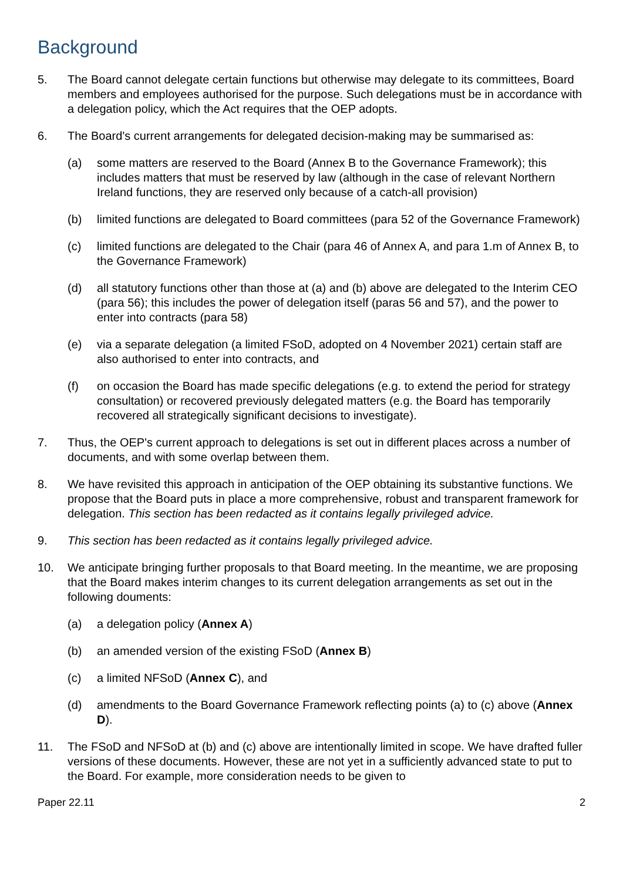Background
5. The Board cannot delegate certain functions but otherwise may delegate to its committees, Board members and employees authorised for the purpose. Such delegations must be in accordance with a delegation policy, which the Act requires that the OEP adopts.
6. The Board's current arrangements for delegated decision-making may be summarised as:
(a) some matters are reserved to the Board (Annex B to the Governance Framework); this includes matters that must be reserved by law (although in the case of relevant Northern Ireland functions, they are reserved only because of a catch-all provision)
(b) limited functions are delegated to Board committees (para 52 of the Governance Framework)
(c) limited functions are delegated to the Chair (para 46 of Annex A, and para 1.m of Annex B, to the Governance Framework)
(d) all statutory functions other than those at (a) and (b) above are delegated to the Interim CEO (para 56); this includes the power of delegation itself (paras 56 and 57), and the power to enter into contracts (para 58)
(e) via a separate delegation (a limited FSoD, adopted on 4 November 2021) certain staff are also authorised to enter into contracts, and
(f) on occasion the Board has made specific delegations (e.g. to extend the period for strategy consultation) or recovered previously delegated matters (e.g. the Board has temporarily recovered all strategically significant decisions to investigate).
7. Thus, the OEP's current approach to delegations is set out in different places across a number of documents, and with some overlap between them.
8. We have revisited this approach in anticipation of the OEP obtaining its substantive functions. We propose that the Board puts in place a more comprehensive, robust and transparent framework for delegation. This section has been redacted as it contains legally privileged advice.
9. This section has been redacted as it contains legally privileged advice.
10. We anticipate bringing further proposals to that Board meeting. In the meantime, we are proposing that the Board makes interim changes to its current delegation arrangements as set out in the following douments:
(a) a delegation policy (Annex A)
(b) an amended version of the existing FSoD (Annex B)
(c) a limited NFSoD (Annex C), and
(d) amendments to the Board Governance Framework reflecting points (a) to (c) above (Annex D).
11. The FSoD and NFSoD at (b) and (c) above are intentionally limited in scope. We have drafted fuller versions of these documents. However, these are not yet in a sufficiently advanced state to put to the Board. For example, more consideration needs to be given to
Paper 22.11 2